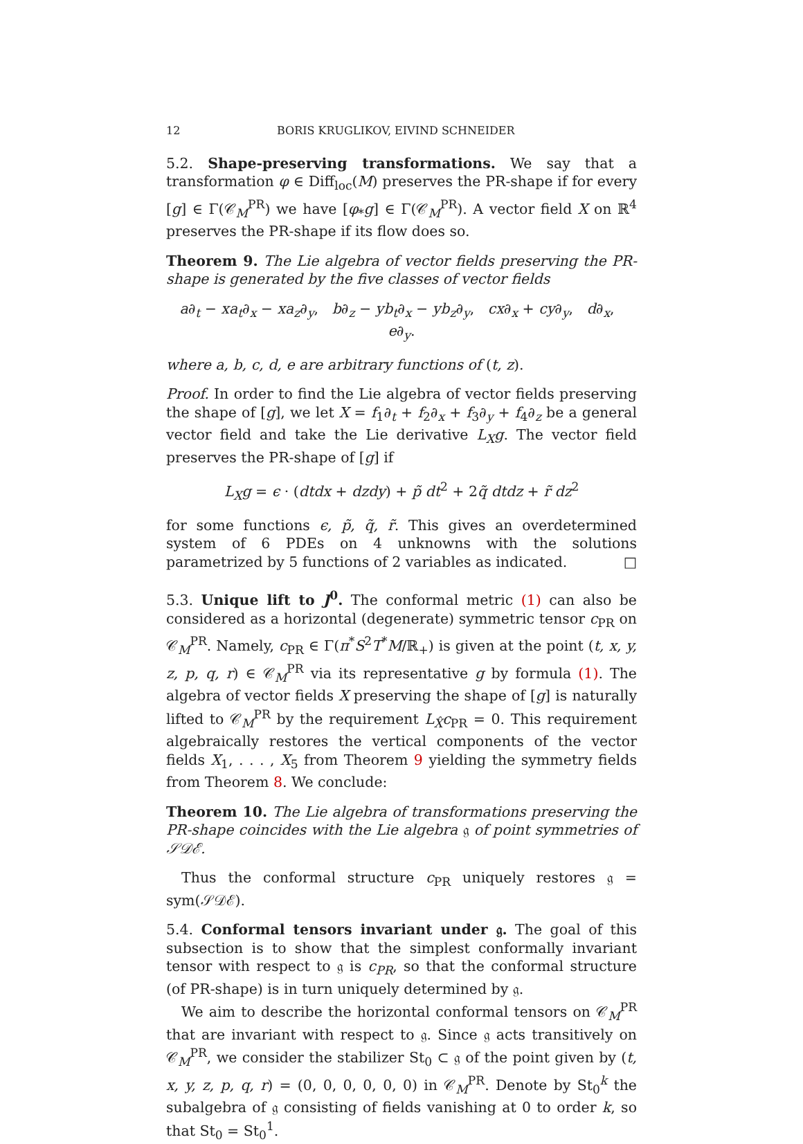12 BORIS KRUGLIKOV, EIVIND SCHNEIDER
5.2. Shape-preserving transformations. We say that a transformation φ ∈ Diff<sub>loc</sub>(M) preserves the PR-shape if for every [g] ∈ Γ(𝒞<sub>M</sub><sup>PR</sup>) we have [φ<sub>*</sub>g] ∈ Γ(𝒞<sub>M</sub><sup>PR</sup>). A vector field X on ℝ<sup>4</sup> preserves the PR-shape if its flow does so.
Theorem 9. The Lie algebra of vector fields preserving the PR-shape is generated by the five classes of vector fields
a∂<sub>t</sub> − xa<sub>t</sub>∂<sub>x</sub> − xa<sub>z</sub>∂<sub>y</sub>, b∂<sub>z</sub> − yb<sub>t</sub>∂<sub>x</sub> − yb<sub>z</sub>∂<sub>y</sub>, cx∂<sub>x</sub> + cy∂<sub>y</sub>, d∂<sub>x</sub>, e∂<sub>y</sub>.
where a, b, c, d, e are arbitrary functions of (t, z).
Proof. In order to find the Lie algebra of vector fields preserving the shape of [g], we let X = f<sub>1</sub>∂<sub>t</sub> + f<sub>2</sub>∂<sub>x</sub> + f<sub>3</sub>∂<sub>y</sub> + f<sub>4</sub>∂<sub>z</sub> be a general vector field and take the Lie derivative L<sub>X</sub>g. The vector field preserves the PR-shape of [g] if
L<sub>X</sub>g = ϵ · (dtdx + dzdy) + p̃ dt<sup>2</sup> + 2q̃ dtdz + r̃ dz<sup>2</sup>
for some functions ϵ, p̃, q̃, r̃. This gives an overdetermined system of 6 PDEs on 4 unknowns with the solutions parametrized by 5 functions of 2 variables as indicated. □
5.3. Unique lift to J<sup>0</sup>. The conformal metric (1) can also be considered as a horizontal (degenerate) symmetric tensor c<sub>PR</sub> on 𝒞<sub>M</sub><sup>PR</sup>. Namely, c<sub>PR</sub> ∈ Γ(π<sup>*</sup>S<sup>2</sup>T<sup>*</sup>M/ℝ<sub>+</sub>) is given at the point (t, x, y, z, p, q, r) ∈ 𝒞<sub>M</sub><sup>PR</sup> via its representative g by formula (1). The algebra of vector fields X preserving the shape of [g] is naturally lifted to 𝒞<sub>M</sub><sup>PR</sup> by the requirement L<sub>X̂</sub>c<sub>PR</sub> = 0. This requirement algebraically restores the vertical components of the vector fields X<sub>1</sub>, . . . , X<sub>5</sub> from Theorem 9 yielding the symmetry fields from Theorem 8. We conclude:
Theorem 10. The Lie algebra of transformations preserving the PR-shape coincides with the Lie algebra 𝔤 of point symmetries of 𝒮𝒟ℰ.
Thus the conformal structure c<sub>PR</sub> uniquely restores 𝔤 = sym(𝒮𝒟ℰ).
5.4. Conformal tensors invariant under 𝔤. The goal of this subsection is to show that the simplest conformally invariant tensor with respect to 𝔤 is c<sub>PR</sub>, so that the conformal structure (of PR-shape) is in turn uniquely determined by 𝔤.
We aim to describe the horizontal conformal tensors on 𝒞<sub>M</sub><sup>PR</sup> that are invariant with respect to 𝔤. Since 𝔤 acts transitively on 𝒞<sub>M</sub><sup>PR</sup>, we consider the stabilizer St<sub>0</sub> ⊂ 𝔤 of the point given by (t, x, y, z, p, q, r) = (0, 0, 0, 0, 0, 0) in 𝒞<sub>M</sub><sup>PR</sup>. Denote by St<sub>0</sub><sup>k</sup> the subalgebra of 𝔤 consisting of fields vanishing at 0 to order k, so that St<sub>0</sub> = St<sub>0</sub><sup>1</sup>.